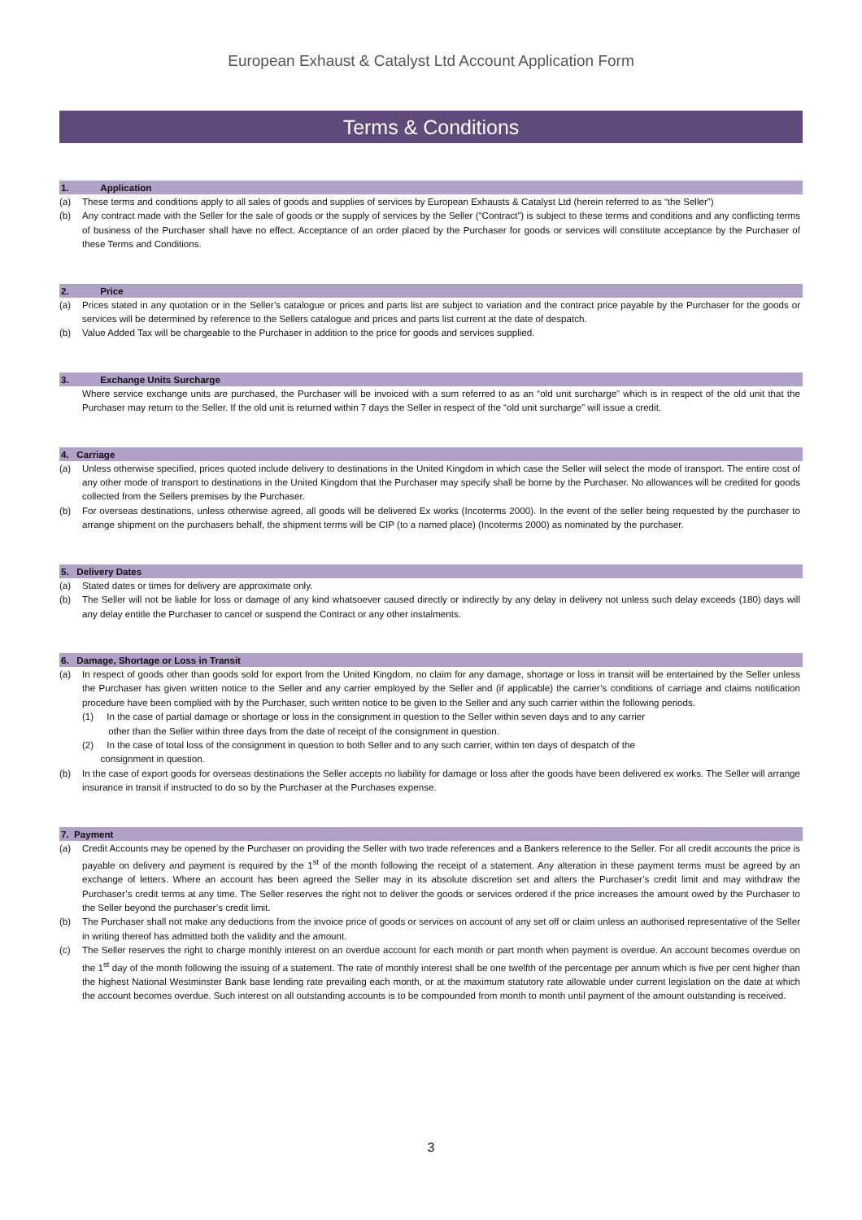European Exhaust & Catalyst Ltd Account Application Form
Terms & Conditions
1. Application
(a) These terms and conditions apply to all sales of goods and supplies of services by European Exhausts & Catalyst Ltd (herein referred to as “the Seller”)
(b) Any contract made with the Seller for the sale of goods or the supply of services by the Seller (“Contract”) is subject to these terms and conditions and any conflicting terms of business of the Purchaser shall have no effect. Acceptance of an order placed by the Purchaser for goods or services will constitute acceptance by the Purchaser of these Terms and Conditions.
2. Price
(a) Prices stated in any quotation or in the Seller’s catalogue or prices and parts list are subject to variation and the contract price payable by the Purchaser for the goods or services will be determined by reference to the Sellers catalogue and prices and parts list current at the date of despatch.
(b) Value Added Tax will be chargeable to the Purchaser in addition to the price for goods and services supplied.
3. Exchange Units Surcharge
Where service exchange units are purchased, the Purchaser will be invoiced with a sum referred to as an “old unit surcharge” which is in respect of the old unit that the Purchaser may return to the Seller. If the old unit is returned within 7 days the Seller in respect of the “old unit surcharge” will issue a credit.
4. Carriage
(a) Unless otherwise specified, prices quoted include delivery to destinations in the United Kingdom in which case the Seller will select the mode of transport. The entire cost of any other mode of transport to destinations in the United Kingdom that the Purchaser may specify shall be borne by the Purchaser. No allowances will be credited for goods collected from the Sellers premises by the Purchaser.
(b) For overseas destinations, unless otherwise agreed, all goods will be delivered Ex works (Incoterms 2000). In the event of the seller being requested by the purchaser to arrange shipment on the purchasers behalf, the shipment terms will be CIP (to a named place) (Incoterms 2000) as nominated by the purchaser.
5. Delivery Dates
(a) Stated dates or times for delivery are approximate only.
(b) The Seller will not be liable for loss or damage of any kind whatsoever caused directly or indirectly by any delay in delivery not unless such delay exceeds (180) days will any delay entitle the Purchaser to cancel or suspend the Contract or any other instalments.
6. Damage, Shortage or Loss in Transit
(a) In respect of goods other than goods sold for export from the United Kingdom, no claim for any damage, shortage or loss in transit will be entertained by the Seller unless the Purchaser has given written notice to the Seller and any carrier employed by the Seller and (if applicable) the carrier’s conditions of carriage and claims notification procedure have been complied with by the Purchaser, such written notice to be given to the Seller and any such carrier within the following periods.
(1) In the case of partial damage or shortage or loss in the consignment in question to the Seller within seven days and to any carrier
other than the Seller within three days from the date of receipt of the consignment in question.
(2) In the case of total loss of the consignment in question to both Seller and to any such carrier, within ten days of despatch of the
consignment in question.
(b) In the case of export goods for overseas destinations the Seller accepts no liability for damage or loss after the goods have been delivered ex works. The Seller will arrange insurance in transit if instructed to do so by the Purchaser at the Purchases expense.
7. Payment
(a) Credit Accounts may be opened by the Purchaser on providing the Seller with two trade references and a Bankers reference to the Seller. For all credit accounts the price is payable on delivery and payment is required by the 1<sup>st</sup> of the month following the receipt of a statement. Any alteration in these payment terms must be agreed by an exchange of letters. Where an account has been agreed the Seller may in its absolute discretion set and alters the Purchaser’s credit limit and may withdraw the Purchaser’s credit terms at any time. The Seller reserves the right not to deliver the goods or services ordered if the price increases the amount owed by the Purchaser to the Seller beyond the purchaser’s credit limit.
(b) The Purchaser shall not make any deductions from the invoice price of goods or services on account of any set off or claim unless an authorised representative of the Seller in writing thereof has admitted both the validity and the amount.
(c) The Seller reserves the right to charge monthly interest on an overdue account for each month or part month when payment is overdue. An account becomes overdue on the 1<sup>st</sup> day of the month following the issuing of a statement. The rate of monthly interest shall be one twelfth of the percentage per annum which is five per cent higher than the highest National Westminster Bank base lending rate prevailing each month, or at the maximum statutory rate allowable under current legislation on the date at which the account becomes overdue. Such interest on all outstanding accounts is to be compounded from month to month until payment of the amount outstanding is received.
3